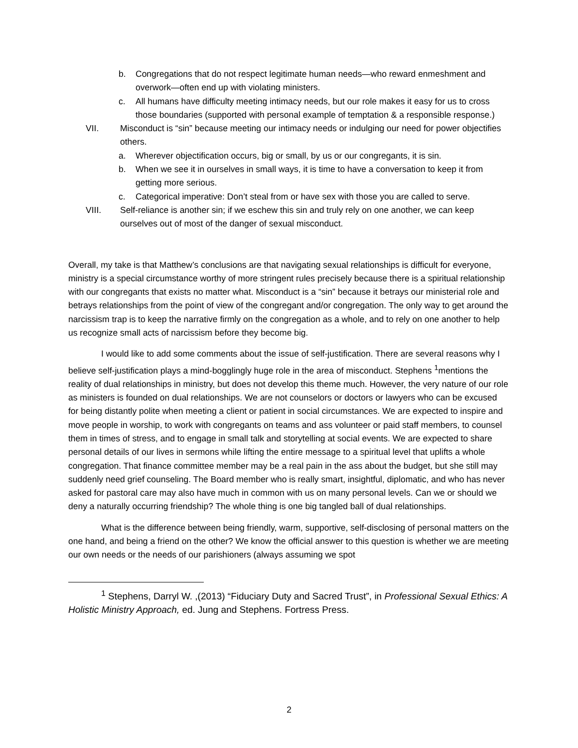b. Congregations that do not respect legitimate human needs—who reward enmeshment and overwork—often end up with violating ministers.
c. All humans have difficulty meeting intimacy needs, but our role makes it easy for us to cross those boundaries (supported with personal example of temptation & a responsible response.)
VII. Misconduct is “sin” because meeting our intimacy needs or indulging our need for power objectifies others.
a. Wherever objectification occurs, big or small, by us or our congregants, it is sin.
b. When we see it in ourselves in small ways, it is time to have a conversation to keep it from getting more serious.
c. Categorical imperative: Don’t steal from or have sex with those you are called to serve.
VIII. Self-reliance is another sin; if we eschew this sin and truly rely on one another, we can keep ourselves out of most of the danger of sexual misconduct.
Overall, my take is that Matthew’s conclusions are that navigating sexual relationships is difficult for everyone, ministry is a special circumstance worthy of more stringent rules precisely because there is a spiritual relationship with our congregants that exists no matter what. Misconduct is a “sin” because it betrays our ministerial role and betrays relationships from the point of view of the congregant and/or congregation. The only way to get around the narcissism trap is to keep the narrative firmly on the congregation as a whole, and to rely on one another to help us recognize small acts of narcissism before they become big.
I would like to add some comments about the issue of self-justification. There are several reasons why I believe self-justification plays a mind-bogglingly huge role in the area of misconduct. Stephens <sup>1</sup>mentions the reality of dual relationships in ministry, but does not develop this theme much. However, the very nature of our role as ministers is founded on dual relationships. We are not counselors or doctors or lawyers who can be excused for being distantly polite when meeting a client or patient in social circumstances. We are expected to inspire and move people in worship, to work with congregants on teams and ass volunteer or paid staff members, to counsel them in times of stress, and to engage in small talk and storytelling at social events. We are expected to share personal details of our lives in sermons while lifting the entire message to a spiritual level that uplifts a whole congregation. That finance committee member may be a real pain in the ass about the budget, but she still may suddenly need grief counseling. The Board member who is really smart, insightful, diplomatic, and who has never asked for pastoral care may also have much in common with us on many personal levels. Can we or should we deny a naturally occurring friendship? The whole thing is one big tangled ball of dual relationships.
What is the difference between being friendly, warm, supportive, self-disclosing of personal matters on the one hand, and being a friend on the other? We know the official answer to this question is whether we are meeting our own needs or the needs of our parishioners (always assuming we spot
<sup>1</sup> Stephens, Darryl W. ,(2013) “Fiduciary Duty and Sacred Trust”, in Professional Sexual Ethics: A Holistic Ministry Approach, ed. Jung and Stephens. Fortress Press.
2